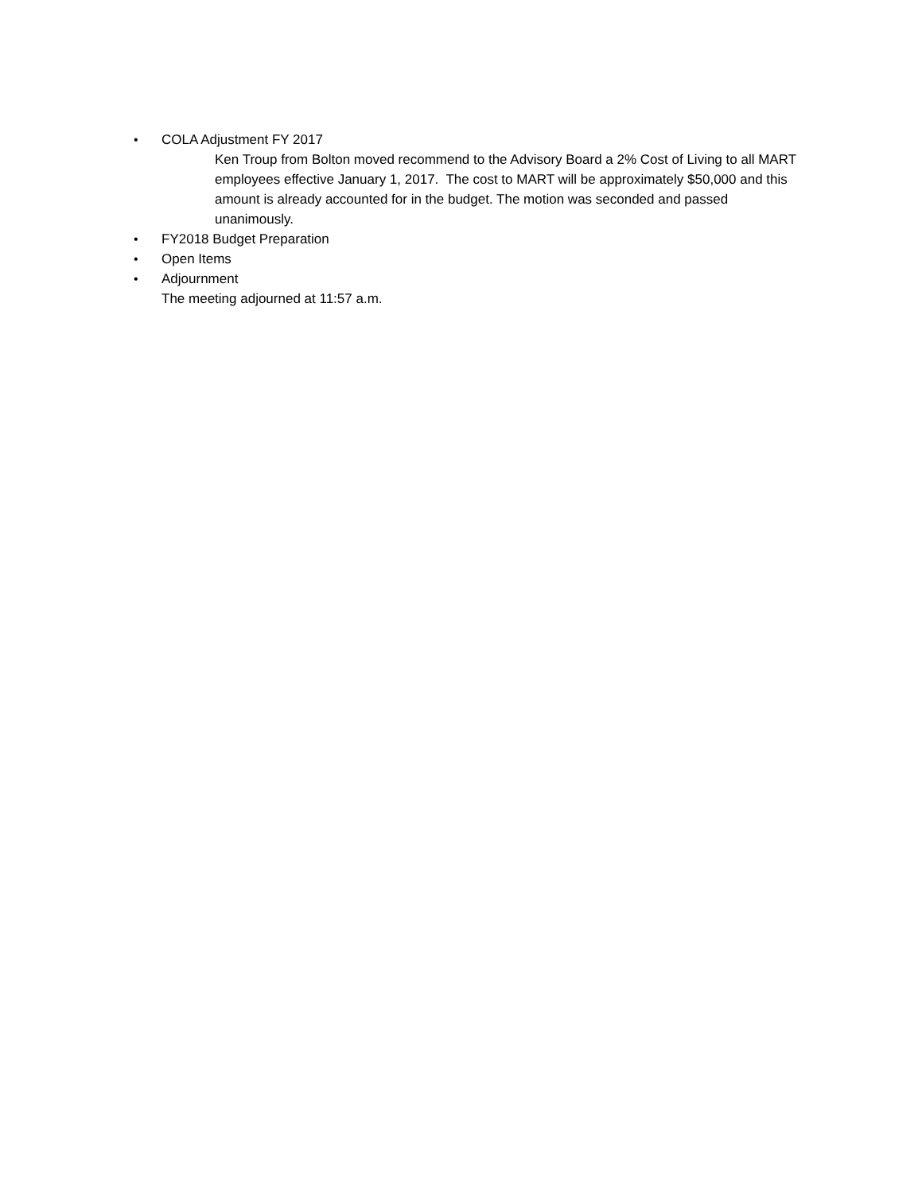• COLA Adjustment FY 2017
Ken Troup from Bolton moved recommend to the Advisory Board a 2% Cost of Living to all MART employees effective January 1, 2017. The cost to MART will be approximately $50,000 and this amount is already accounted for in the budget. The motion was seconded and passed unanimously.
• FY2018 Budget Preparation
• Open Items
• Adjournment
The meeting adjourned at 11:57 a.m.